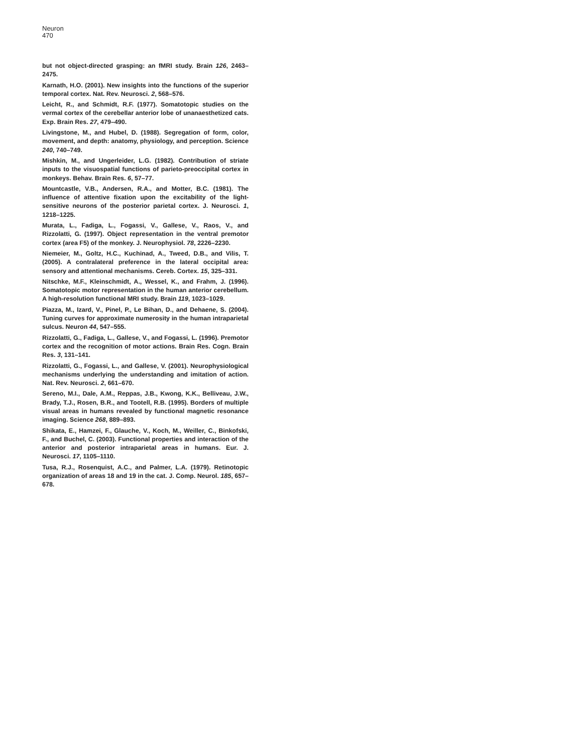Neuron
470
but not object-directed grasping: an fMRI study. Brain 126, 2463–2475.
Karnath, H.O. (2001). New insights into the functions of the superior temporal cortex. Nat. Rev. Neurosci. 2, 568–576.
Leicht, R., and Schmidt, R.F. (1977). Somatotopic studies on the vermal cortex of the cerebellar anterior lobe of unanaesthetized cats. Exp. Brain Res. 27, 479–490.
Livingstone, M., and Hubel, D. (1988). Segregation of form, color, movement, and depth: anatomy, physiology, and perception. Science 240, 740–749.
Mishkin, M., and Ungerleider, L.G. (1982). Contribution of striate inputs to the visuospatial functions of parieto-preoccipital cortex in monkeys. Behav. Brain Res. 6, 57–77.
Mountcastle, V.B., Andersen, R.A., and Motter, B.C. (1981). The influence of attentive fixation upon the excitability of the light-sensitive neurons of the posterior parietal cortex. J. Neurosci. 1, 1218–1225.
Murata, L., Fadiga, L., Fogassi, V., Gallese, V., Raos, V., and Rizzolatti, G. (1997). Object representation in the ventral premotor cortex (area F5) of the monkey. J. Neurophysiol. 78, 2226–2230.
Niemeier, M., Goltz, H.C., Kuchinad, A., Tweed, D.B., and Vilis, T. (2005). A contralateral preference in the lateral occipital area: sensory and attentional mechanisms. Cereb. Cortex. 15, 325–331.
Nitschke, M.F., Kleinschmidt, A., Wessel, K., and Frahm, J. (1996). Somatotopic motor representation in the human anterior cerebellum. A high-resolution functional MRI study. Brain 119, 1023–1029.
Piazza, M., Izard, V., Pinel, P., Le Bihan, D., and Dehaene, S. (2004). Tuning curves for approximate numerosity in the human intraparietal sulcus. Neuron 44, 547–555.
Rizzolatti, G., Fadiga, L., Gallese, V., and Fogassi, L. (1996). Premotor cortex and the recognition of motor actions. Brain Res. Cogn. Brain Res. 3, 131–141.
Rizzolatti, G., Fogassi, L., and Gallese, V. (2001). Neurophysiological mechanisms underlying the understanding and imitation of action. Nat. Rev. Neurosci. 2, 661–670.
Sereno, M.I., Dale, A.M., Reppas, J.B., Kwong, K.K., Belliveau, J.W., Brady, T.J., Rosen, B.R., and Tootell, R.B. (1995). Borders of multiple visual areas in humans revealed by functional magnetic resonance imaging. Science 268, 889–893.
Shikata, E., Hamzei, F., Glauche, V., Koch, M., Weiller, C., Binkofski, F., and Buchel, C. (2003). Functional properties and interaction of the anterior and posterior intraparietal areas in humans. Eur. J. Neurosci. 17, 1105–1110.
Tusa, R.J., Rosenquist, A.C., and Palmer, L.A. (1979). Retinotopic organization of areas 18 and 19 in the cat. J. Comp. Neurol. 185, 657–678.